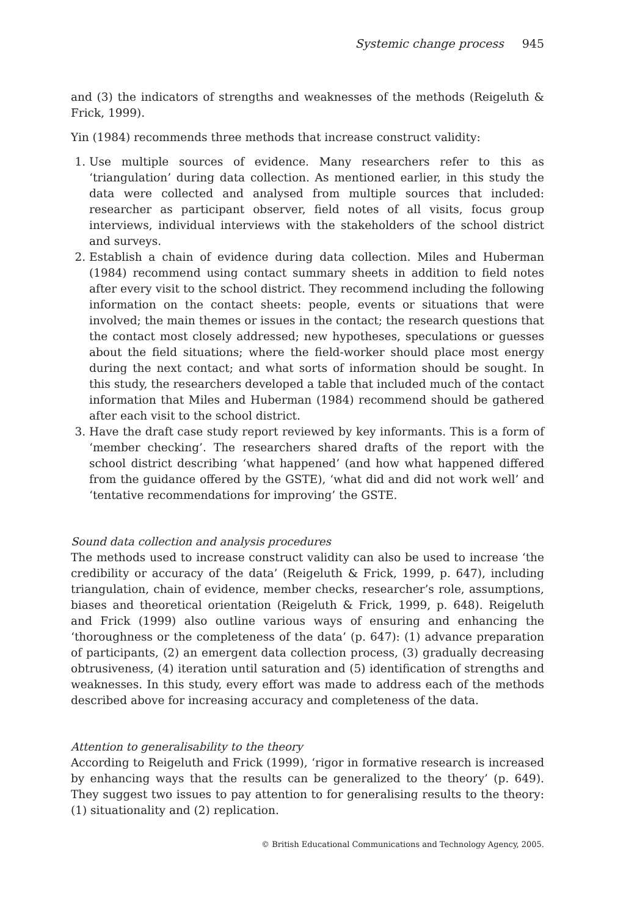Systemic change process 945
and (3) the indicators of strengths and weaknesses of the methods (Reigeluth & Frick, 1999).
Yin (1984) recommends three methods that increase construct validity:
1. Use multiple sources of evidence. Many researchers refer to this as ‘triangulation’ during data collection. As mentioned earlier, in this study the data were collected and analysed from multiple sources that included: researcher as participant observer, field notes of all visits, focus group interviews, individual interviews with the stakeholders of the school district and surveys.
2. Establish a chain of evidence during data collection. Miles and Huberman (1984) recommend using contact summary sheets in addition to field notes after every visit to the school district. They recommend including the following information on the contact sheets: people, events or situations that were involved; the main themes or issues in the contact; the research questions that the contact most closely addressed; new hypotheses, speculations or guesses about the field situations; where the field-worker should place most energy during the next contact; and what sorts of information should be sought. In this study, the researchers developed a table that included much of the contact information that Miles and Huberman (1984) recommend should be gathered after each visit to the school district.
3. Have the draft case study report reviewed by key informants. This is a form of ‘member checking’. The researchers shared drafts of the report with the school district describing ‘what happened’ (and how what happened differed from the guidance offered by the GSTE), ‘what did and did not work well’ and ‘tentative recommendations for improving’ the GSTE.
Sound data collection and analysis procedures
The methods used to increase construct validity can also be used to increase ‘the credibility or accuracy of the data’ (Reigeluth & Frick, 1999, p. 647), including triangulation, chain of evidence, member checks, researcher’s role, assumptions, biases and theoretical orientation (Reigeluth & Frick, 1999, p. 648). Reigeluth and Frick (1999) also outline various ways of ensuring and enhancing the ‘thoroughness or the completeness of the data’ (p. 647): (1) advance preparation of participants, (2) an emergent data collection process, (3) gradually decreasing obtrusiveness, (4) iteration until saturation and (5) identification of strengths and weaknesses. In this study, every effort was made to address each of the methods described above for increasing accuracy and completeness of the data.
Attention to generalisability to the theory
According to Reigeluth and Frick (1999), ‘rigor in formative research is increased by enhancing ways that the results can be generalized to the theory’ (p. 649). They suggest two issues to pay attention to for generalising results to the theory: (1) situationality and (2) replication.
© British Educational Communications and Technology Agency, 2005.